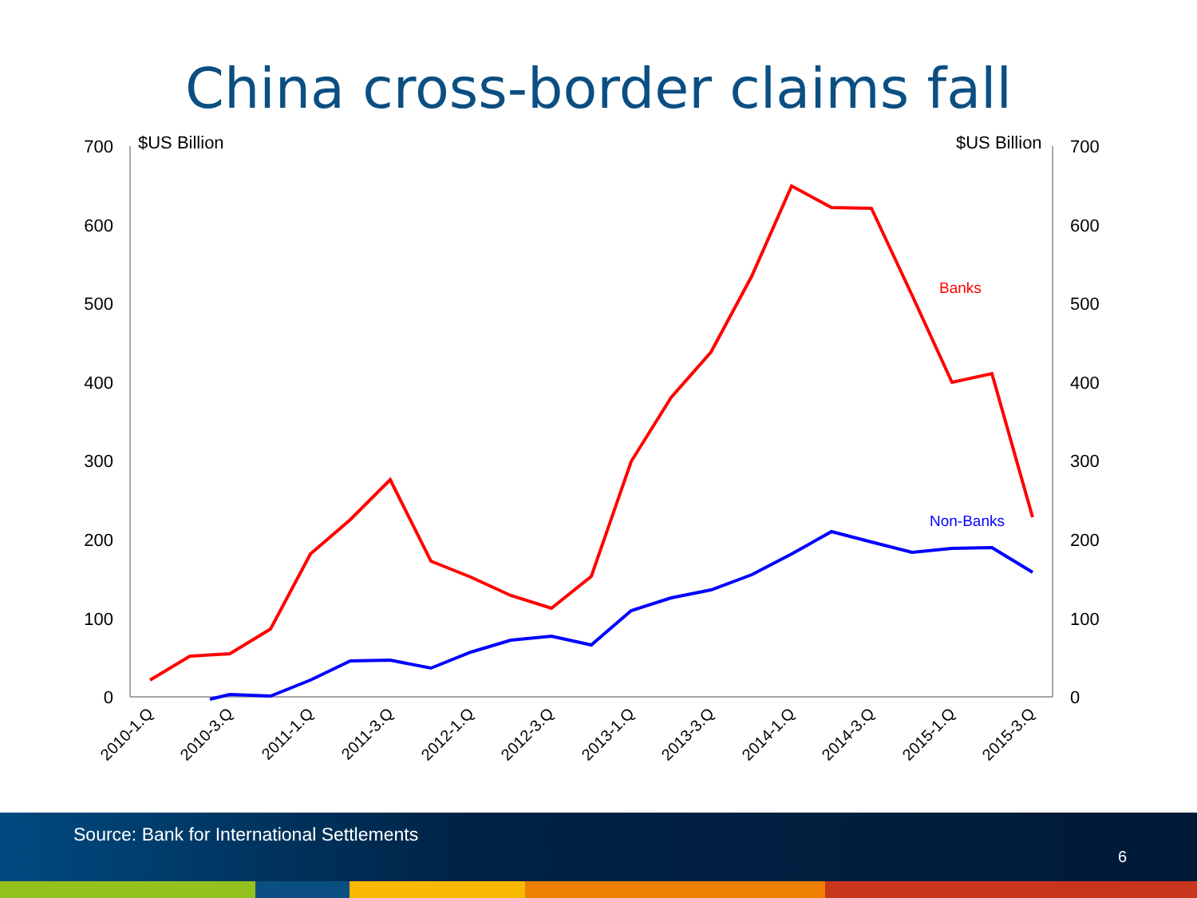China cross-border claims fall
700
600
500
400
300
200
100
0
700
600
500
400
300
200
100
0
$US Billion
$US Billion
Banks
Non-Banks
2010-1.Q
2010-3.Q
2011-1.Q
2011-3.Q
2012-1.Q
2012-3.Q
2013-1.Q
2013-3.Q
2014-1.Q
2014-3.Q
2015-1.Q
2015-3.Q
Source: Bank for International Settlements
6